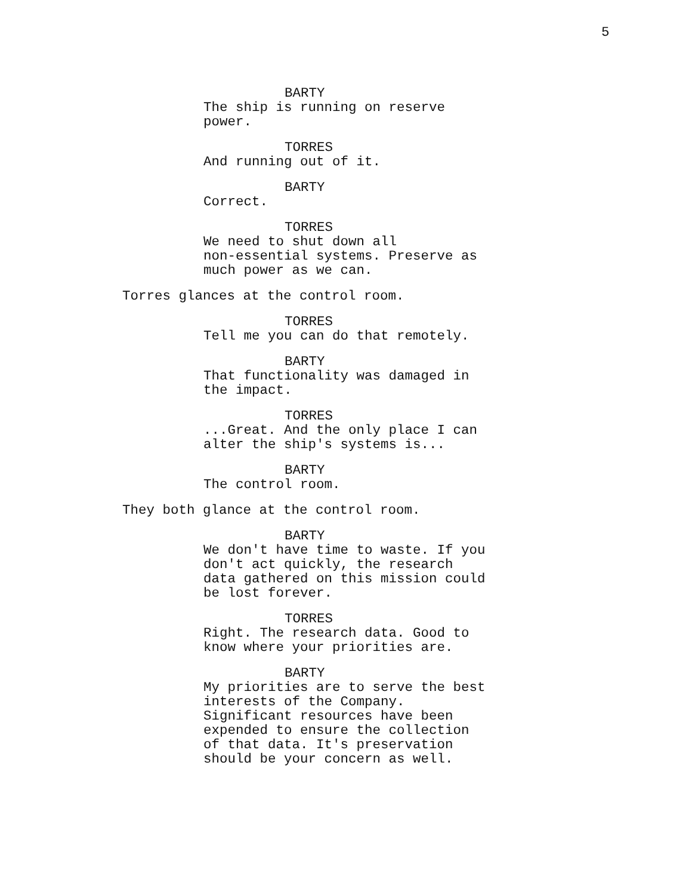5
BARTY
The ship is running on reserve
power.
TORRES
And running out of it.
BARTY
Correct.
TORRES
We need to shut down all
non-essential systems. Preserve as
much power as we can.
Torres glances at the control room.
TORRES
Tell me you can do that remotely.
BARTY
That functionality was damaged in
the impact.
TORRES
...Great. And the only place I can
alter the ship's systems is...
BARTY
The control room.
They both glance at the control room.
BARTY
We don't have time to waste. If you
don't act quickly, the research
data gathered on this mission could
be lost forever.
TORRES
Right. The research data. Good to
know where your priorities are.
BARTY
My priorities are to serve the best
interests of the Company.
Significant resources have been
expended to ensure the collection
of that data. It's preservation
should be your concern as well.